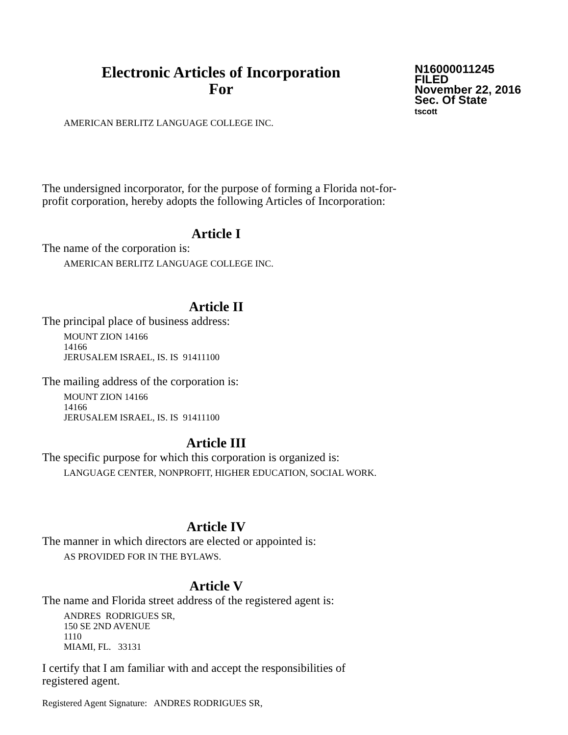Electronic Articles of Incorporation
For
N16000011245
FILED
November 22, 2016
Sec. Of State
tscott
AMERICAN BERLITZ LANGUAGE COLLEGE INC.
The undersigned incorporator, for the purpose of forming a Florida not-for-
profit corporation, hereby adopts the following Articles of Incorporation:
Article I
The name of the corporation is:
AMERICAN BERLITZ LANGUAGE COLLEGE INC.
Article II
The principal place of business address:
MOUNT ZION 14166
14166
JERUSALEM ISRAEL, IS. IS 91411100
The mailing address of the corporation is:
MOUNT ZION 14166
14166
JERUSALEM ISRAEL, IS. IS 91411100
Article III
The specific purpose for which this corporation is organized is:
LANGUAGE CENTER, NONPROFIT, HIGHER EDUCATION, SOCIAL WORK.
Article IV
The manner in which directors are elected or appointed is:
AS PROVIDED FOR IN THE BYLAWS.
Article V
The name and Florida street address of the registered agent is:
ANDRES RODRIGUES SR,
150 SE 2ND AVENUE
1110
MIAMI, FL. 33131
I certify that I am familiar with and accept the responsibilities of
registered agent.
Registered Agent Signature: ANDRES RODRIGUES SR,